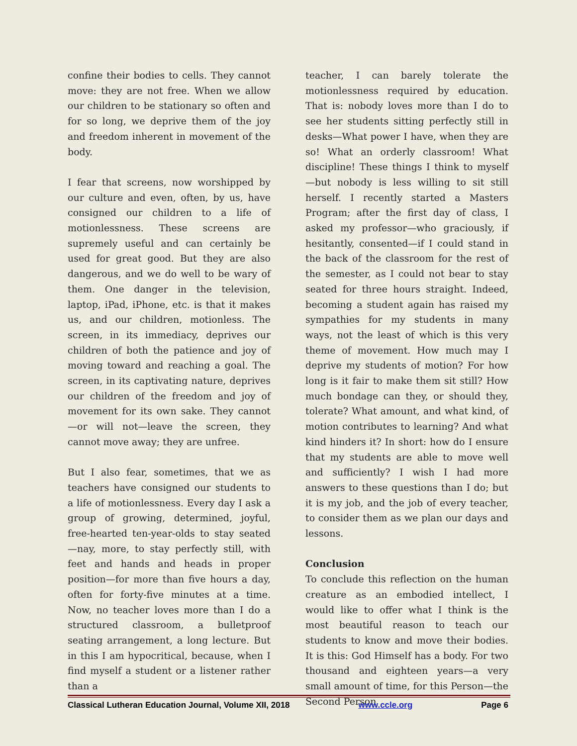confine their bodies to cells. They cannot move: they are not free. When we allow our children to be stationary so often and for so long, we deprive them of the joy and freedom inherent in movement of the body.
I fear that screens, now worshipped by our culture and even, often, by us, have consigned our children to a life of motionlessness. These screens are supremely useful and can certainly be used for great good. But they are also dangerous, and we do well to be wary of them. One danger in the television, laptop, iPad, iPhone, etc. is that it makes us, and our children, motionless. The screen, in its immediacy, deprives our children of both the patience and joy of moving toward and reaching a goal. The screen, in its captivating nature, deprives our children of the freedom and joy of movement for its own sake. They cannot—or will not—leave the screen, they cannot move away; they are unfree.
But I also fear, sometimes, that we as teachers have consigned our students to a life of motionlessness. Every day I ask a group of growing, determined, joyful, free-hearted ten-year-olds to stay seated—nay, more, to stay perfectly still, with feet and hands and heads in proper position—for more than five hours a day, often for forty-five minutes at a time. Now, no teacher loves more than I do a structured classroom, a bulletproof seating arrangement, a long lecture. But in this I am hypocritical, because, when I find myself a student or a listener rather than a
teacher, I can barely tolerate the motionlessness required by education. That is: nobody loves more than I do to see her students sitting perfectly still in desks—What power I have, when they are so! What an orderly classroom! What discipline! These things I think to myself—but nobody is less willing to sit still herself. I recently started a Masters Program; after the first day of class, I asked my professor—who graciously, if hesitantly, consented—if I could stand in the back of the classroom for the rest of the semester, as I could not bear to stay seated for three hours straight. Indeed, becoming a student again has raised my sympathies for my students in many ways, not the least of which is this very theme of movement. How much may I deprive my students of motion? For how long is it fair to make them sit still? How much bondage can they, or should they, tolerate? What amount, and what kind, of motion contributes to learning? And what kind hinders it? In short: how do I ensure that my students are able to move well and sufficiently? I wish I had more answers to these questions than I do; but it is my job, and the job of every teacher, to consider them as we plan our days and lessons.
Conclusion
To conclude this reflection on the human creature as an embodied intellect, I would like to offer what I think is the most beautiful reason to teach our students to know and move their bodies. It is this: God Himself has a body. For two thousand and eighteen years—a very small amount of time, for this Person—the Second Person
Classical Lutheran Education Journal, Volume XII, 2018 www.ccle.org Page 6